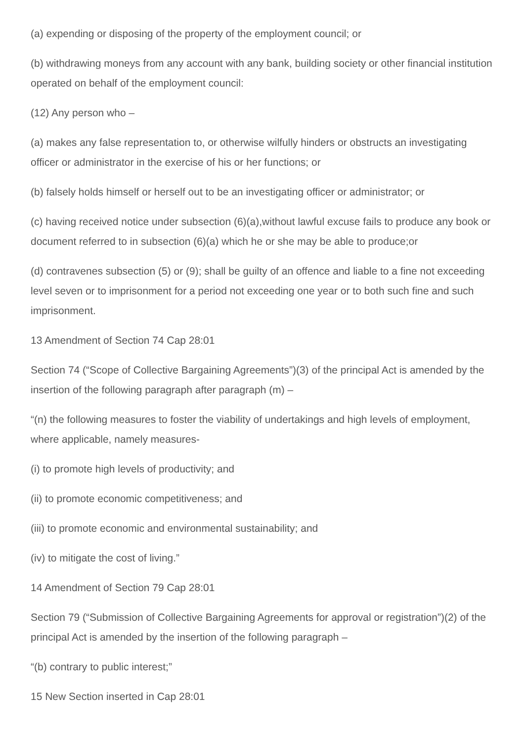(a) expending or disposing of the property of the employment council; or
(b) withdrawing moneys from any account with any bank, building society or other financial institution operated on behalf of the employment council:
(12) Any person who –
(a) makes any false representation to, or otherwise wilfully hinders or obstructs an investigating officer or administrator in the exercise of his or her functions; or
(b) falsely holds himself or herself out to be an investigating officer or administrator; or
(c) having received notice under subsection (6)(a),without lawful excuse fails to produce any book or document referred to in subsection (6)(a) which he or she may be able to produce;or
(d) contravenes subsection (5) or (9); shall be guilty of an offence and liable to a fine not exceeding level seven or to imprisonment for a period not exceeding one year or to both such fine and such imprisonment.
13 Amendment of Section 74 Cap 28:01
Section 74 (“Scope of Collective Bargaining Agreements”)(3) of the principal Act is amended by the insertion of the following paragraph after paragraph (m) –
“(n) the following measures to foster the viability of undertakings and high levels of employment, where applicable, namely measures-
(i) to promote high levels of productivity; and
(ii) to promote economic competitiveness; and
(iii) to promote economic and environmental sustainability; and
(iv) to mitigate the cost of living.”
14 Amendment of Section 79 Cap 28:01
Section 79 (“Submission of Collective Bargaining Agreements for approval or registration”)(2) of the principal Act is amended by the insertion of the following paragraph –
“(b) contrary to public interest;”
15 New Section inserted in Cap 28:01